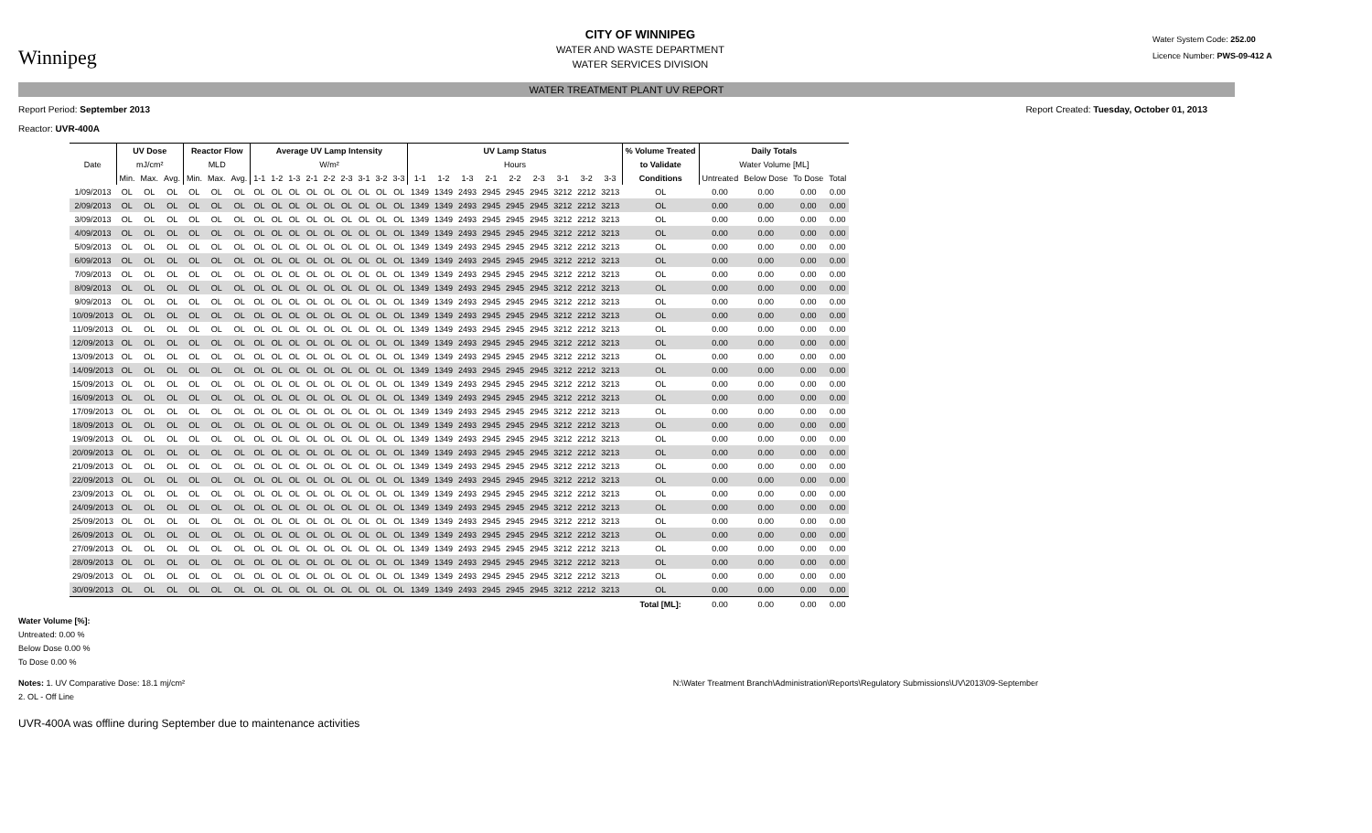Winnipeg
CITY OF WINNIPEG
WATER AND WASTE DEPARTMENT
WATER SERVICES DIVISION
Water System Code: 252.00
Licence Number: PWS-09-412 A
WATER TREATMENT PLANT UV REPORT
Report Period: September 2013 Report Created: Tuesday, October 01, 2013
Reactor: UVR-400A
| | UV Dose | | | Reactor Flow | | | Average UV Lamp Intensity | | | | | | | | | UV Lamp Status | | | | | | | | | % Volume Treated | Daily Totals | | | |
| --- | --- | --- | --- | --- | --- | --- | --- | --- | --- | --- | --- | --- | --- | --- | --- | --- | --- | --- | --- | --- | --- | --- | --- | --- | --- | --- | --- | --- | --- |
| Date | mJ/cm² | | | MLD | | | W/m² | | | | | | | | | Hours | | | | | | | | | to Validate | Water Volume [ML] | | | |
| | Min. | Max. | Avg. | Min. | Max. | Avg. | 1-1 | 1-2 | 1-3 | 2-1 | 2-2 | 2-3 | 3-1 | 3-2 | 3-3 | 1-1 | 1-2 | 1-3 | 2-1 | 2-2 | 2-3 | 3-1 | 3-2 | 3-3 | Conditions | Untreated | Below Dose | To Dose | Total |
| 1/09/2013 | OL | OL | OL | OL | OL | OL | OL | OL | OL | OL | OL | OL | OL | OL | OL | 1349 | 1349 | 2493 | 2945 | 2945 | 2945 | 3212 | 2212 | 3213 | OL | 0.00 | 0.00 | 0.00 | 0.00 |
| 2/09/2013 | OL | OL | OL | OL | OL | OL | OL | OL | OL | OL | OL | OL | OL | OL | OL | 1349 | 1349 | 2493 | 2945 | 2945 | 2945 | 3212 | 2212 | 3213 | OL | 0.00 | 0.00 | 0.00 | 0.00 |
| 3/09/2013 | OL | OL | OL | OL | OL | OL | OL | OL | OL | OL | OL | OL | OL | OL | OL | 1349 | 1349 | 2493 | 2945 | 2945 | 2945 | 3212 | 2212 | 3213 | OL | 0.00 | 0.00 | 0.00 | 0.00 |
| 4/09/2013 | OL | OL | OL | OL | OL | OL | OL | OL | OL | OL | OL | OL | OL | OL | OL | 1349 | 1349 | 2493 | 2945 | 2945 | 2945 | 3212 | 2212 | 3213 | OL | 0.00 | 0.00 | 0.00 | 0.00 |
| 5/09/2013 | OL | OL | OL | OL | OL | OL | OL | OL | OL | OL | OL | OL | OL | OL | OL | 1349 | 1349 | 2493 | 2945 | 2945 | 2945 | 3212 | 2212 | 3213 | OL | 0.00 | 0.00 | 0.00 | 0.00 |
| 6/09/2013 | OL | OL | OL | OL | OL | OL | OL | OL | OL | OL | OL | OL | OL | OL | OL | 1349 | 1349 | 2493 | 2945 | 2945 | 2945 | 3212 | 2212 | 3213 | OL | 0.00 | 0.00 | 0.00 | 0.00 |
| 7/09/2013 | OL | OL | OL | OL | OL | OL | OL | OL | OL | OL | OL | OL | OL | OL | OL | 1349 | 1349 | 2493 | 2945 | 2945 | 2945 | 3212 | 2212 | 3213 | OL | 0.00 | 0.00 | 0.00 | 0.00 |
| 8/09/2013 | OL | OL | OL | OL | OL | OL | OL | OL | OL | OL | OL | OL | OL | OL | OL | 1349 | 1349 | 2493 | 2945 | 2945 | 2945 | 3212 | 2212 | 3213 | OL | 0.00 | 0.00 | 0.00 | 0.00 |
| 9/09/2013 | OL | OL | OL | OL | OL | OL | OL | OL | OL | OL | OL | OL | OL | OL | OL | 1349 | 1349 | 2493 | 2945 | 2945 | 2945 | 3212 | 2212 | 3213 | OL | 0.00 | 0.00 | 0.00 | 0.00 |
| 10/09/2013 | OL | OL | OL | OL | OL | OL | OL | OL | OL | OL | OL | OL | OL | OL | OL | 1349 | 1349 | 2493 | 2945 | 2945 | 2945 | 3212 | 2212 | 3213 | OL | 0.00 | 0.00 | 0.00 | 0.00 |
| 11/09/2013 | OL | OL | OL | OL | OL | OL | OL | OL | OL | OL | OL | OL | OL | OL | OL | 1349 | 1349 | 2493 | 2945 | 2945 | 2945 | 3212 | 2212 | 3213 | OL | 0.00 | 0.00 | 0.00 | 0.00 |
| 12/09/2013 | OL | OL | OL | OL | OL | OL | OL | OL | OL | OL | OL | OL | OL | OL | OL | 1349 | 1349 | 2493 | 2945 | 2945 | 2945 | 3212 | 2212 | 3213 | OL | 0.00 | 0.00 | 0.00 | 0.00 |
| 13/09/2013 | OL | OL | OL | OL | OL | OL | OL | OL | OL | OL | OL | OL | OL | OL | OL | 1349 | 1349 | 2493 | 2945 | 2945 | 2945 | 3212 | 2212 | 3213 | OL | 0.00 | 0.00 | 0.00 | 0.00 |
| 14/09/2013 | OL | OL | OL | OL | OL | OL | OL | OL | OL | OL | OL | OL | OL | OL | OL | 1349 | 1349 | 2493 | 2945 | 2945 | 2945 | 3212 | 2212 | 3213 | OL | 0.00 | 0.00 | 0.00 | 0.00 |
| 15/09/2013 | OL | OL | OL | OL | OL | OL | OL | OL | OL | OL | OL | OL | OL | OL | OL | 1349 | 1349 | 2493 | 2945 | 2945 | 2945 | 3212 | 2212 | 3213 | OL | 0.00 | 0.00 | 0.00 | 0.00 |
| 16/09/2013 | OL | OL | OL | OL | OL | OL | OL | OL | OL | OL | OL | OL | OL | OL | OL | 1349 | 1349 | 2493 | 2945 | 2945 | 2945 | 3212 | 2212 | 3213 | OL | 0.00 | 0.00 | 0.00 | 0.00 |
| 17/09/2013 | OL | OL | OL | OL | OL | OL | OL | OL | OL | OL | OL | OL | OL | OL | OL | 1349 | 1349 | 2493 | 2945 | 2945 | 2945 | 3212 | 2212 | 3213 | OL | 0.00 | 0.00 | 0.00 | 0.00 |
| 18/09/2013 | OL | OL | OL | OL | OL | OL | OL | OL | OL | OL | OL | OL | OL | OL | OL | 1349 | 1349 | 2493 | 2945 | 2945 | 2945 | 3212 | 2212 | 3213 | OL | 0.00 | 0.00 | 0.00 | 0.00 |
| 19/09/2013 | OL | OL | OL | OL | OL | OL | OL | OL | OL | OL | OL | OL | OL | OL | OL | 1349 | 1349 | 2493 | 2945 | 2945 | 2945 | 3212 | 2212 | 3213 | OL | 0.00 | 0.00 | 0.00 | 0.00 |
| 20/09/2013 | OL | OL | OL | OL | OL | OL | OL | OL | OL | OL | OL | OL | OL | OL | OL | 1349 | 1349 | 2493 | 2945 | 2945 | 2945 | 3212 | 2212 | 3213 | OL | 0.00 | 0.00 | 0.00 | 0.00 |
| 21/09/2013 | OL | OL | OL | OL | OL | OL | OL | OL | OL | OL | OL | OL | OL | OL | OL | 1349 | 1349 | 2493 | 2945 | 2945 | 2945 | 3212 | 2212 | 3213 | OL | 0.00 | 0.00 | 0.00 | 0.00 |
| 22/09/2013 | OL | OL | OL | OL | OL | OL | OL | OL | OL | OL | OL | OL | OL | OL | OL | 1349 | 1349 | 2493 | 2945 | 2945 | 2945 | 3212 | 2212 | 3213 | OL | 0.00 | 0.00 | 0.00 | 0.00 |
| 23/09/2013 | OL | OL | OL | OL | OL | OL | OL | OL | OL | OL | OL | OL | OL | OL | OL | 1349 | 1349 | 2493 | 2945 | 2945 | 2945 | 3212 | 2212 | 3213 | OL | 0.00 | 0.00 | 0.00 | 0.00 |
| 24/09/2013 | OL | OL | OL | OL | OL | OL | OL | OL | OL | OL | OL | OL | OL | OL | OL | 1349 | 1349 | 2493 | 2945 | 2945 | 2945 | 3212 | 2212 | 3213 | OL | 0.00 | 0.00 | 0.00 | 0.00 |
| 25/09/2013 | OL | OL | OL | OL | OL | OL | OL | OL | OL | OL | OL | OL | OL | OL | OL | 1349 | 1349 | 2493 | 2945 | 2945 | 2945 | 3212 | 2212 | 3213 | OL | 0.00 | 0.00 | 0.00 | 0.00 |
| 26/09/2013 | OL | OL | OL | OL | OL | OL | OL | OL | OL | OL | OL | OL | OL | OL | OL | 1349 | 1349 | 2493 | 2945 | 2945 | 2945 | 3212 | 2212 | 3213 | OL | 0.00 | 0.00 | 0.00 | 0.00 |
| 27/09/2013 | OL | OL | OL | OL | OL | OL | OL | OL | OL | OL | OL | OL | OL | OL | OL | 1349 | 1349 | 2493 | 2945 | 2945 | 2945 | 3212 | 2212 | 3213 | OL | 0.00 | 0.00 | 0.00 | 0.00 |
| 28/09/2013 | OL | OL | OL | OL | OL | OL | OL | OL | OL | OL | OL | OL | OL | OL | OL | 1349 | 1349 | 2493 | 2945 | 2945 | 2945 | 3212 | 2212 | 3213 | OL | 0.00 | 0.00 | 0.00 | 0.00 |
| 29/09/2013 | OL | OL | OL | OL | OL | OL | OL | OL | OL | OL | OL | OL | OL | OL | OL | 1349 | 1349 | 2493 | 2945 | 2945 | 2945 | 3212 | 2212 | 3213 | OL | 0.00 | 0.00 | 0.00 | 0.00 |
| 30/09/2013 | OL | OL | OL | OL | OL | OL | OL | OL | OL | OL | OL | OL | OL | OL | OL | 1349 | 1349 | 2493 | 2945 | 2945 | 2945 | 3212 | 2212 | 3213 | OL | 0.00 | 0.00 | 0.00 | 0.00 |
| | | | | | | | | | | | | | | | | | | | | | | | | | Total [ML]: | 0.00 | 0.00 | 0.00 | 0.00 |
Water Volume [%]:
Untreated: 0.00 %
Below Dose 0.00 %
To Dose 0.00 %
Notes: 1. UV Comparative Dose: 18.1 mj/cm²
2. OL - Off Line
N:\Water Treatment Branch\Administration\Reports\Regulatory Submissions\UV\2013\09-September
UVR-400A was offline during September due to maintenance activities